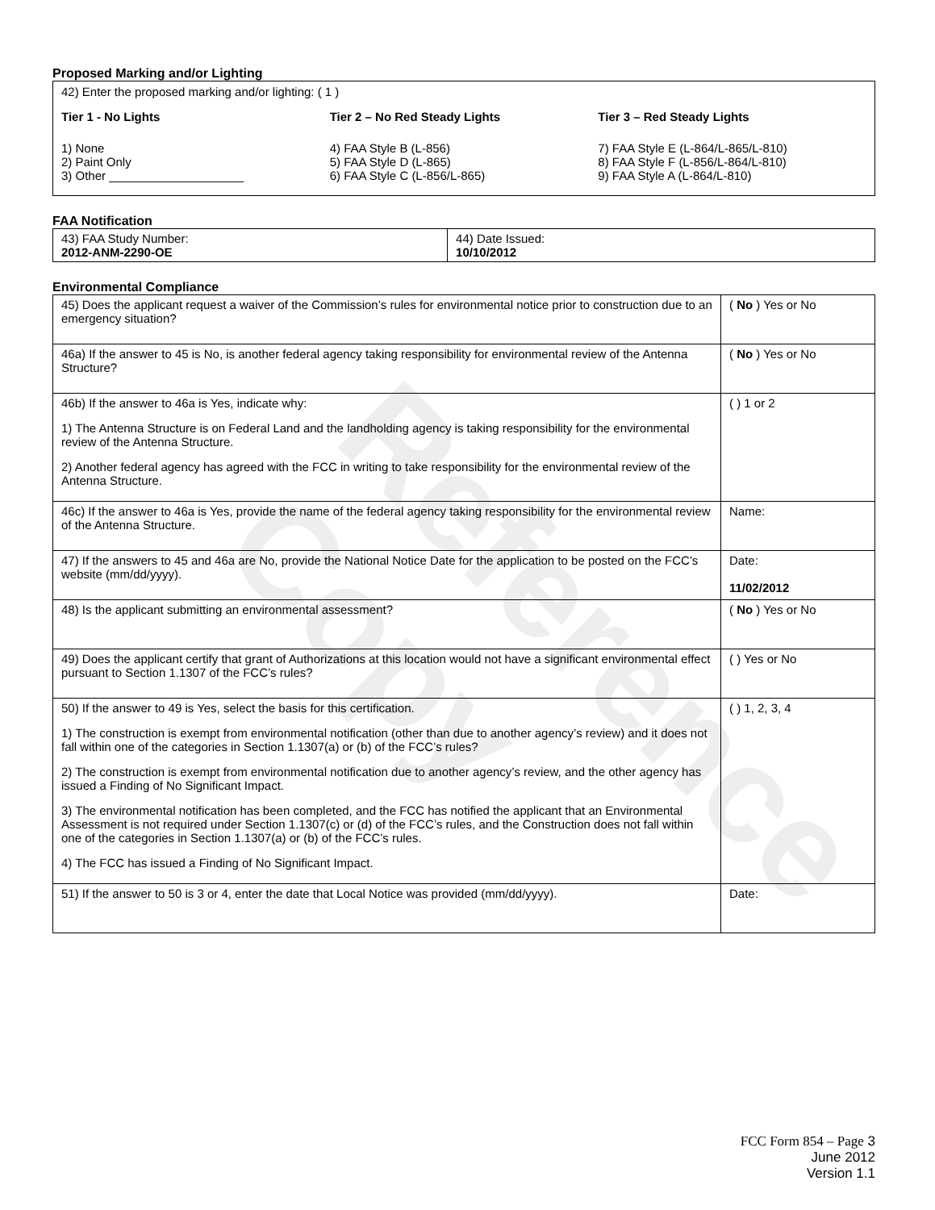Reference Copy
Proposed Marking and/or Lighting
42) Enter the proposed marking and/or lighting: ( 1 )
Tier 1 - No Lights
1) None
2) Paint Only
3) Other ____________________
Tier 2 – No Red Steady Lights
4) FAA Style B (L-856)
5) FAA Style D (L-865)
6) FAA Style C (L-856/L-865)
Tier 3 – Red Steady Lights
7) FAA Style E (L-864/L-865/L-810)
8) FAA Style F (L-856/L-864/L-810)
9) FAA Style A (L-864/L-810)
FAA Notification
| 43) FAA Study Number: 2012-ANM-2290-OE | 44) Date Issued: 10/10/2012 |
Environmental Compliance
| 45) Does the applicant request a waiver of the Commission’s rules for environmental notice prior to construction due to an emergency situation? | ( No ) Yes or No |
| 46a) If the answer to 45 is No, is another federal agency taking responsibility for environmental review of the Antenna Structure? | ( No ) Yes or No |
| 46b) If the answer to 46a is Yes, indicate why: 1) The Antenna Structure is on Federal Land and the landholding agency is taking responsibility for the environmental review of the Antenna Structure. 2) Another federal agency has agreed with the FCC in writing to take responsibility for the environmental review of the Antenna Structure. | ( ) 1 or 2 |
| 46c) If the answer to 46a is Yes, provide the name of the federal agency taking responsibility for the environmental review of the Antenna Structure. | Name: |
| 47) If the answers to 45 and 46a are No, provide the National Notice Date for the application to be posted on the FCC’s website (mm/dd/yyyy). | Date: 11/02/2012 |
| 48) Is the applicant submitting an environmental assessment? | ( No ) Yes or No |
| 49) Does the applicant certify that grant of Authorizations at this location would not have a significant environmental effect pursuant to Section 1.1307 of the FCC’s rules? | ( ) Yes or No |
| 50) If the answer to 49 is Yes, select the basis for this certification. 1) The construction is exempt from environmental notification (other than due to another agency’s review) and it does not fall within one of the categories in Section 1.1307(a) or (b) of the FCC’s rules? 2) The construction is exempt from environmental notification due to another agency’s review, and the other agency has issued a Finding of No Significant Impact. 3) The environmental notification has been completed, and the FCC has notified the applicant that an Environmental Assessment is not required under Section 1.1307(c) or (d) of the FCC’s rules, and the Construction does not fall within one of the categories in Section 1.1307(a) or (b) of the FCC’s rules. 4) The FCC has issued a Finding of No Significant Impact. | ( ) 1, 2, 3, 4 |
| 51) If the answer to 50 is 3 or 4, enter the date that Local Notice was provided (mm/dd/yyyy). | Date: |
FCC Form 854 – Page 3
June 2012
Version 1.1